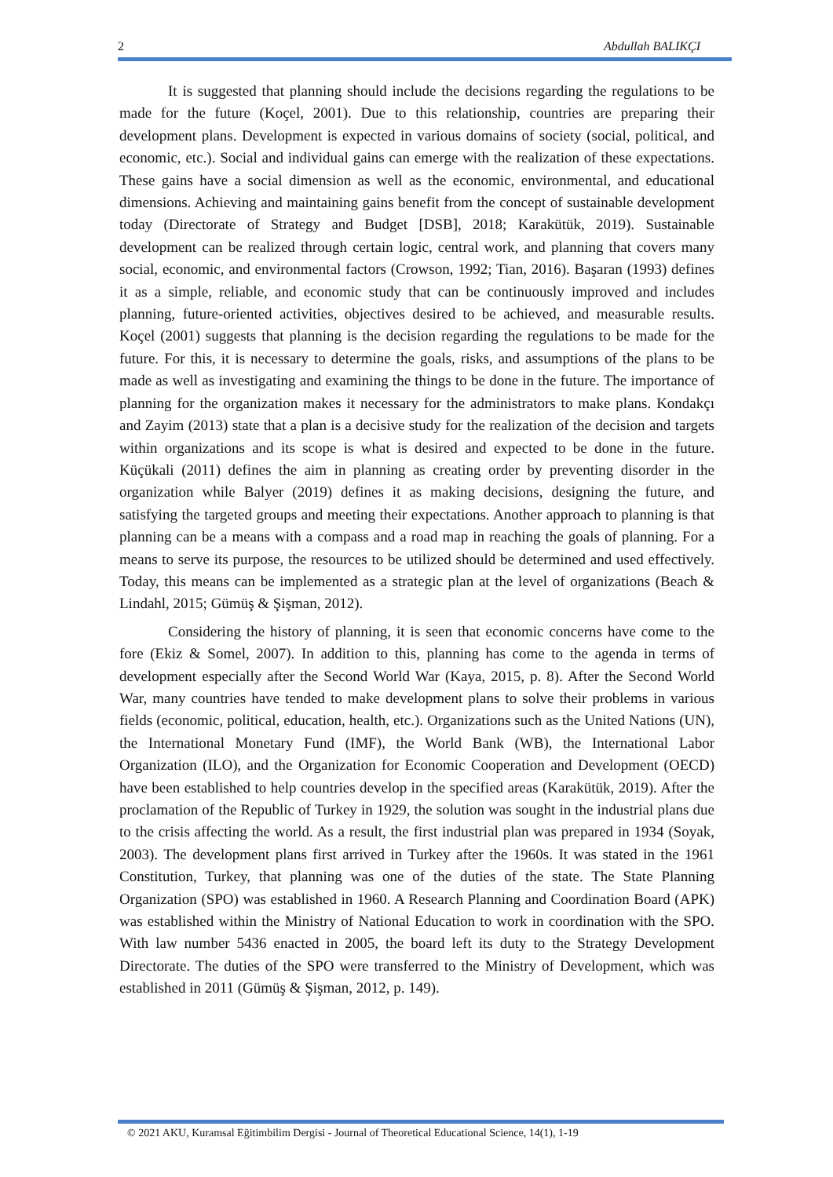2 Abdullah BALIKÇI
It is suggested that planning should include the decisions regarding the regulations to be made for the future (Koçel, 2001). Due to this relationship, countries are preparing their development plans. Development is expected in various domains of society (social, political, and economic, etc.). Social and individual gains can emerge with the realization of these expectations. These gains have a social dimension as well as the economic, environmental, and educational dimensions. Achieving and maintaining gains benefit from the concept of sustainable development today (Directorate of Strategy and Budget [DSB], 2018; Karakütük, 2019). Sustainable development can be realized through certain logic, central work, and planning that covers many social, economic, and environmental factors (Crowson, 1992; Tian, 2016). Başaran (1993) defines it as a simple, reliable, and economic study that can be continuously improved and includes planning, future-oriented activities, objectives desired to be achieved, and measurable results. Koçel (2001) suggests that planning is the decision regarding the regulations to be made for the future. For this, it is necessary to determine the goals, risks, and assumptions of the plans to be made as well as investigating and examining the things to be done in the future. The importance of planning for the organization makes it necessary for the administrators to make plans. Kondakçı and Zayim (2013) state that a plan is a decisive study for the realization of the decision and targets within organizations and its scope is what is desired and expected to be done in the future. Küçükali (2011) defines the aim in planning as creating order by preventing disorder in the organization while Balyer (2019) defines it as making decisions, designing the future, and satisfying the targeted groups and meeting their expectations. Another approach to planning is that planning can be a means with a compass and a road map in reaching the goals of planning. For a means to serve its purpose, the resources to be utilized should be determined and used effectively. Today, this means can be implemented as a strategic plan at the level of organizations (Beach & Lindahl, 2015; Gümüş & Şişman, 2012).
Considering the history of planning, it is seen that economic concerns have come to the fore (Ekiz & Somel, 2007). In addition to this, planning has come to the agenda in terms of development especially after the Second World War (Kaya, 2015, p. 8). After the Second World War, many countries have tended to make development plans to solve their problems in various fields (economic, political, education, health, etc.). Organizations such as the United Nations (UN), the International Monetary Fund (IMF), the World Bank (WB), the International Labor Organization (ILO), and the Organization for Economic Cooperation and Development (OECD) have been established to help countries develop in the specified areas (Karakütük, 2019). After the proclamation of the Republic of Turkey in 1929, the solution was sought in the industrial plans due to the crisis affecting the world. As a result, the first industrial plan was prepared in 1934 (Soyak, 2003). The development plans first arrived in Turkey after the 1960s. It was stated in the 1961 Constitution, Turkey, that planning was one of the duties of the state. The State Planning Organization (SPO) was established in 1960. A Research Planning and Coordination Board (APK) was established within the Ministry of National Education to work in coordination with the SPO. With law number 5436 enacted in 2005, the board left its duty to the Strategy Development Directorate. The duties of the SPO were transferred to the Ministry of Development, which was established in 2011 (Gümüş & Şişman, 2012, p. 149).
© 2021 AKU, Kuramsal Eğitimbilim Dergisi - Journal of Theoretical Educational Science, 14(1), 1-19